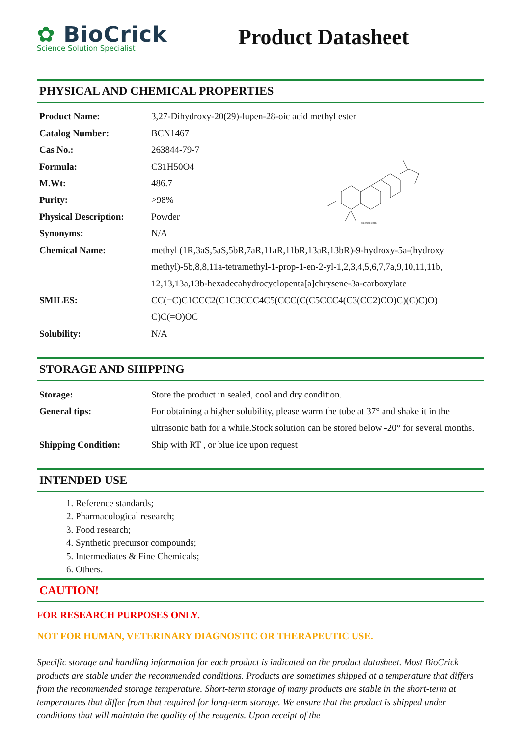✿ BioCrick
Science Solution Specialist
Product Datasheet
PHYSICAL AND CHEMICAL PROPERTIES
biocrick.com
| Product Name: | 3,27-Dihydroxy-20(29)-lupen-28-oic acid methyl ester |
| Catalog Number: | BCN1467 |
| Cas No.: | 263844-79-7 |
| Formula: | C31H50O4 |
| M.Wt: | 486.7 |
| Purity: | >98% |
| Physical Description: | Powder |
| Synonyms: | N/A |
| Chemical Name: | methyl (1R,3aS,5aS,5bR,7aR,11aR,11bR,13aR,13bR)-9-hydroxy-5a-(hydroxy methyl)-5b,8,8,11a-tetramethyl-1-prop-1-en-2-yl-1,2,3,4,5,6,7,7a,9,10,11,11b, 12,13,13a,13b-hexadecahydrocyclopenta[a]chrysene-3a-carboxylate |
| SMILES: | CC(=C)C1CCC2(C1C3CCC4C5(CCC(C(C5CCC4(C3(CC2)CO)C)(C)C)O) C)C(=O)OC |
| Solubility: | N/A |
STORAGE AND SHIPPING
| Storage: | Store the product in sealed, cool and dry condition. |
| General tips: | For obtaining a higher solubility, please warm the tube at 37° and shake it in the ultrasonic bath for a while.Stock solution can be stored below -20° for several months. |
| Shipping Condition: | Ship with RT , or blue ice upon request |
INTENDED USE
1. Reference standards;
2. Pharmacological research;
3. Food research;
4. Synthetic precursor compounds;
5. Intermediates & Fine Chemicals;
6. Others.
CAUTION!
FOR RESEARCH PURPOSES ONLY.
NOT FOR HUMAN, VETERINARY DIAGNOSTIC OR THERAPEUTIC USE.
Specific storage and handling information for each product is indicated on the product datasheet. Most BioCrick products are stable under the recommended conditions. Products are sometimes shipped at a temperature that differs from the recommended storage temperature. Short-term storage of many products are stable in the short-term at temperatures that differ from that required for long-term storage. We ensure that the product is shipped under conditions that will maintain the quality of the reagents. Upon receipt of the